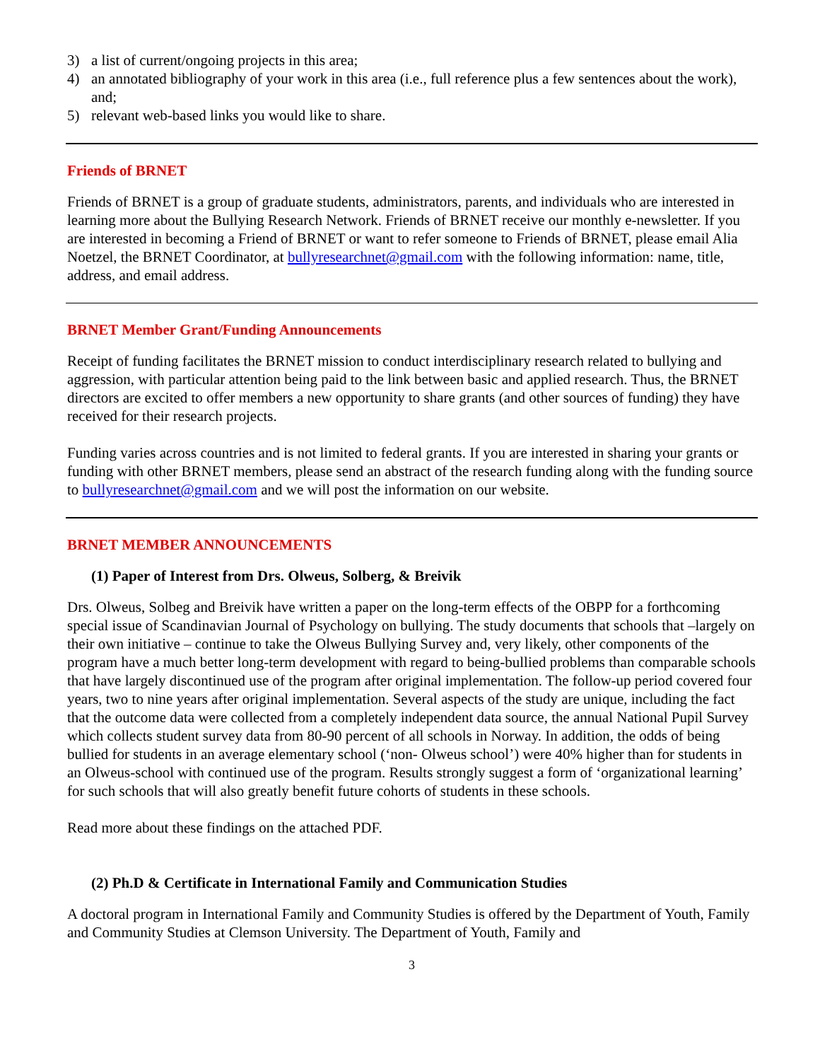3) a list of current/ongoing projects in this area;
4) an annotated bibliography of your work in this area (i.e., full reference plus a few sentences about the work), and;
5) relevant web-based links you would like to share.
Friends of BRNET
Friends of BRNET is a group of graduate students, administrators, parents, and individuals who are interested in learning more about the Bullying Research Network. Friends of BRNET receive our monthly e-newsletter. If you are interested in becoming a Friend of BRNET or want to refer someone to Friends of BRNET, please email Alia Noetzel, the BRNET Coordinator, at bullyresearchnet@gmail.com with the following information: name, title, address, and email address.
BRNET Member Grant/Funding Announcements
Receipt of funding facilitates the BRNET mission to conduct interdisciplinary research related to bullying and aggression, with particular attention being paid to the link between basic and applied research. Thus, the BRNET directors are excited to offer members a new opportunity to share grants (and other sources of funding) they have received for their research projects.
Funding varies across countries and is not limited to federal grants. If you are interested in sharing your grants or funding with other BRNET members, please send an abstract of the research funding along with the funding source to bullyresearchnet@gmail.com and we will post the information on our website.
BRNET MEMBER ANNOUNCEMENTS
(1) Paper of Interest from Drs. Olweus, Solberg, & Breivik
Drs. Olweus, Solbeg and Breivik have written a paper on the long-term effects of the OBPP for a forthcoming special issue of Scandinavian Journal of Psychology on bullying. The study documents that schools that –largely on their own initiative – continue to take the Olweus Bullying Survey and, very likely, other components of the program have a much better long-term development with regard to being-bullied problems than comparable schools that have largely discontinued use of the program after original implementation. The follow-up period covered four years, two to nine years after original implementation. Several aspects of the study are unique, including the fact that the outcome data were collected from a completely independent data source, the annual National Pupil Survey which collects student survey data from 80-90 percent of all schools in Norway. In addition, the odds of being bullied for students in an average elementary school (‘non- Olweus school’) were 40% higher than for students in an Olweus-school with continued use of the program. Results strongly suggest a form of ‘organizational learning’ for such schools that will also greatly benefit future cohorts of students in these schools.
Read more about these findings on the attached PDF.
(2) Ph.D & Certificate in International Family and Communication Studies
A doctoral program in International Family and Community Studies is offered by the Department of Youth, Family and Community Studies at Clemson University. The Department of Youth, Family and
3